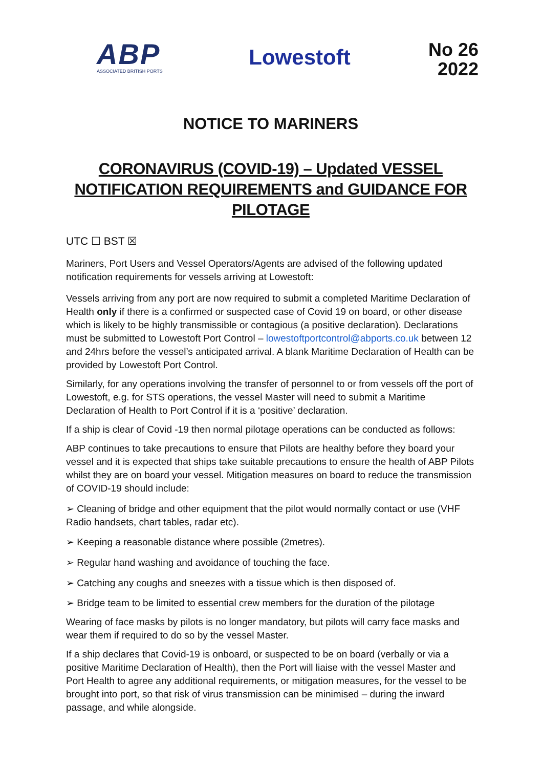ABP
ASSOCIATED BRITISH PORTS
Lowestoft
No 26
2022
NOTICE TO MARINERS
CORONAVIRUS (COVID-19) – Updated VESSEL NOTIFICATION REQUIREMENTS and GUIDANCE FOR PILOTAGE
UTC ☐ BST ☒
Mariners, Port Users and Vessel Operators/Agents are advised of the following updated notification requirements for vessels arriving at Lowestoft:
Vessels arriving from any port are now required to submit a completed Maritime Declaration of Health only if there is a confirmed or suspected case of Covid 19 on board, or other disease which is likely to be highly transmissible or contagious (a positive declaration). Declarations must be submitted to Lowestoft Port Control – lowestoftportcontrol@abports.co.uk between 12 and 24hrs before the vessel’s anticipated arrival. A blank Maritime Declaration of Health can be provided by Lowestoft Port Control.
Similarly, for any operations involving the transfer of personnel to or from vessels off the port of Lowestoft, e.g. for STS operations, the vessel Master will need to submit a Maritime Declaration of Health to Port Control if it is a ‘positive’ declaration.
If a ship is clear of Covid -19 then normal pilotage operations can be conducted as follows:
ABP continues to take precautions to ensure that Pilots are healthy before they board your vessel and it is expected that ships take suitable precautions to ensure the health of ABP Pilots whilst they are on board your vessel. Mitigation measures on board to reduce the transmission of COVID-19 should include:
➢ Cleaning of bridge and other equipment that the pilot would normally contact or use (VHF Radio handsets, chart tables, radar etc).
➢ Keeping a reasonable distance where possible (2metres).
➢ Regular hand washing and avoidance of touching the face.
➢ Catching any coughs and sneezes with a tissue which is then disposed of.
➢ Bridge team to be limited to essential crew members for the duration of the pilotage
Wearing of face masks by pilots is no longer mandatory, but pilots will carry face masks and wear them if required to do so by the vessel Master.
If a ship declares that Covid-19 is onboard, or suspected to be on board (verbally or via a positive Maritime Declaration of Health), then the Port will liaise with the vessel Master and Port Health to agree any additional requirements, or mitigation measures, for the vessel to be brought into port, so that risk of virus transmission can be minimised – during the inward passage, and while alongside.